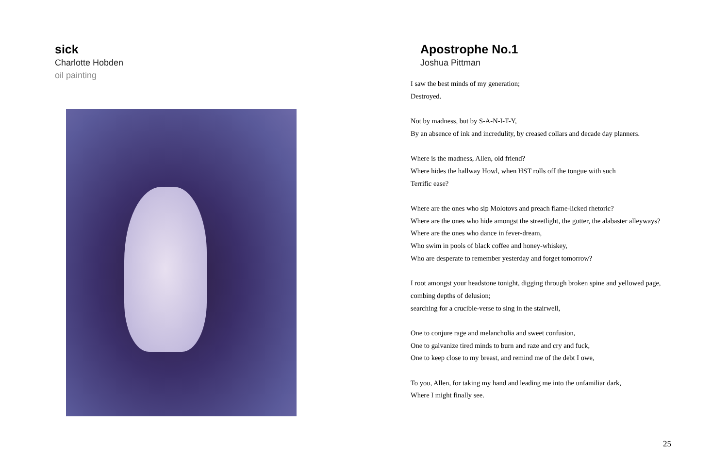sick
Charlotte Hobden
oil painting
Apostrophe No.1
Joshua Pittman
I saw the best minds of my generation;
Destroyed.
Not by madness, but by S-A-N-I-T-Y,
By an absence of ink and incredulity, by creased collars and decade day planners.
Where is the madness, Allen, old friend?
Where hides the hallway Howl, when HST rolls off the tongue with such
Terrific ease?
Where are the ones who sip Molotovs and preach flame-licked rhetoric?
Where are the ones who hide amongst the streetlight, the gutter, the alabaster alleyways?
Where are the ones who dance in fever-dream,
Who swim in pools of black coffee and honey-whiskey,
Who are desperate to remember yesterday and forget tomorrow?
I root amongst your headstone tonight, digging through broken spine and yellowed page,
combing depths of delusion;
searching for a crucible-verse to sing in the stairwell,
One to conjure rage and melancholia and sweet confusion,
One to galvanize tired minds to burn and raze and cry and fuck,
One to keep close to my breast, and remind me of the debt I owe,
To you, Allen, for taking my hand and leading me into the unfamiliar dark,
Where I might finally see.
25